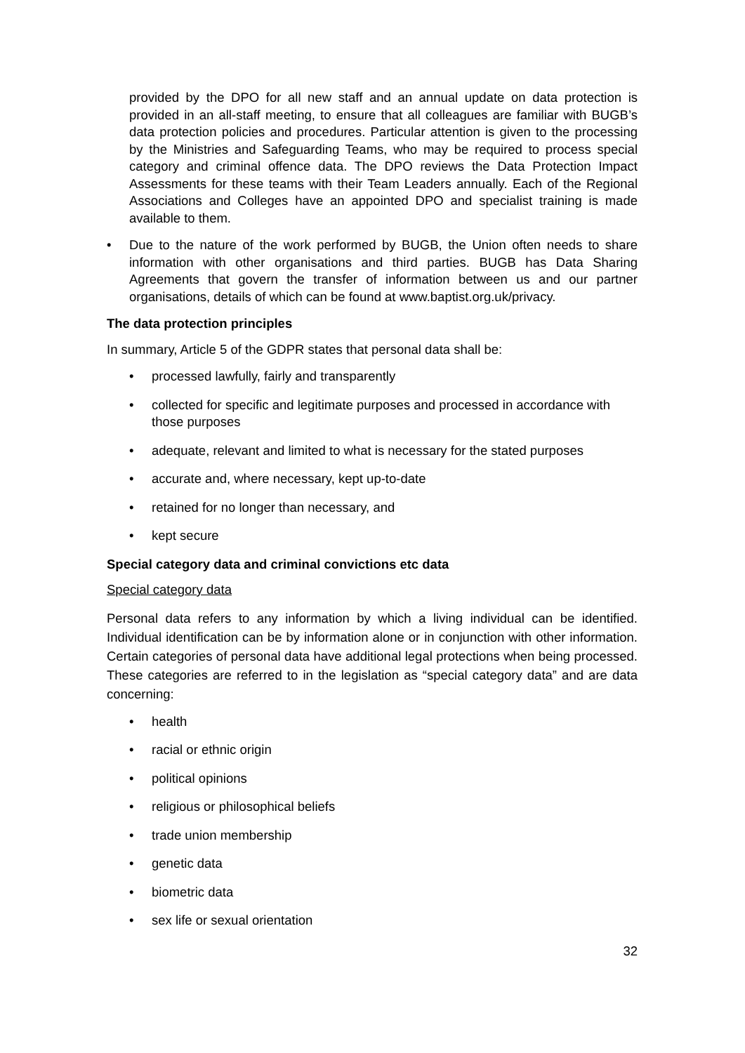provided by the DPO for all new staff and an annual update on data protection is provided in an all-staff meeting, to ensure that all colleagues are familiar with BUGB’s data protection policies and procedures. Particular attention is given to the processing by the Ministries and Safeguarding Teams, who may be required to process special category and criminal offence data. The DPO reviews the Data Protection Impact Assessments for these teams with their Team Leaders annually. Each of the Regional Associations and Colleges have an appointed DPO and specialist training is made available to them.
• Due to the nature of the work performed by BUGB, the Union often needs to share information with other organisations and third parties. BUGB has Data Sharing Agreements that govern the transfer of information between us and our partner organisations, details of which can be found at www.baptist.org.uk/privacy.
The data protection principles
In summary, Article 5 of the GDPR states that personal data shall be:
• processed lawfully, fairly and transparently
• collected for specific and legitimate purposes and processed in accordance with those purposes
• adequate, relevant and limited to what is necessary for the stated purposes
• accurate and, where necessary, kept up-to-date
• retained for no longer than necessary, and
• kept secure
Special category data and criminal convictions etc data
Special category data
Personal data refers to any information by which a living individual can be identified. Individual identification can be by information alone or in conjunction with other information. Certain categories of personal data have additional legal protections when being processed. These categories are referred to in the legislation as “special category data” and are data concerning:
• health
• racial or ethnic origin
• political opinions
• religious or philosophical beliefs
• trade union membership
• genetic data
• biometric data
• sex life or sexual orientation
32